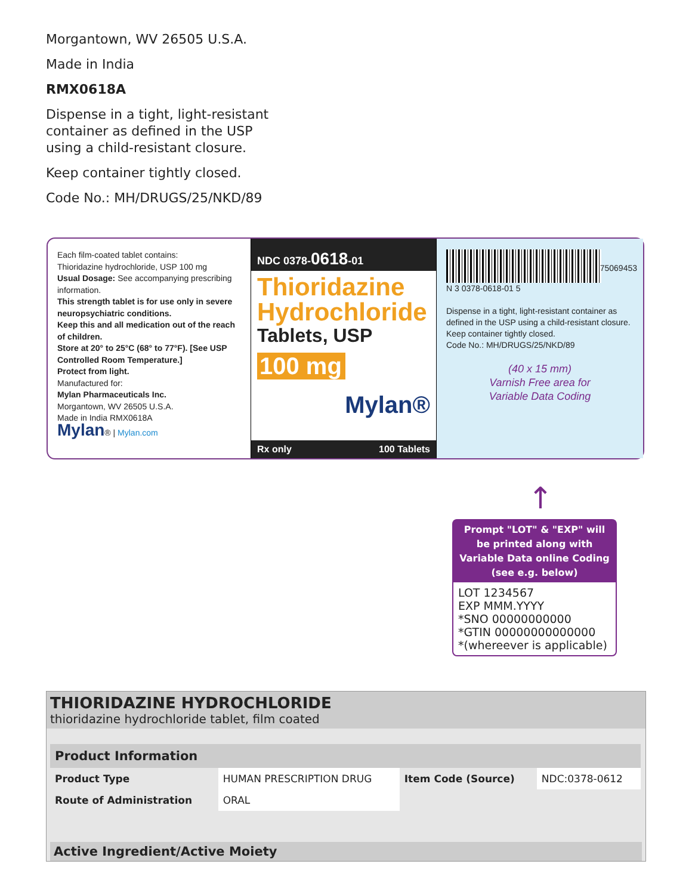Morgantown, WV 26505 U.S.A.
Made in India
RMX0618A
Dispense in a tight, light-resistant
container as defined in the USP
using a child-resistant closure.
Keep container tightly closed.
Code No.: MH/DRUGS/25/NKD/89
Each film-coated tablet contains:
Thioridazine hydrochloride, USP 100 mg
Usual Dosage: See accompanying prescribing information.
This strength tablet is for use only in severe neuropsychiatric conditions.
Keep this and all medication out of the reach of children.
Store at 20° to 25°C (68° to 77°F). [See USP Controlled Room Temperature.]
Protect from light.
Manufactured for:
Mylan Pharmaceuticals Inc.
Morgantown, WV 26505 U.S.A.
Made in India RMX0618A
Mylan® | Mylan.com
NDC 0378-0618-01
Thioridazine
Hydrochloride
Tablets, USP
100 mg
Mylan®
Rx only 100 Tablets
N 3 0378-0618-01 5
Dispense in a tight, light-resistant container as defined in the USP using a child-resistant closure.
Keep container tightly closed.
Code No.: MH/DRUGS/25/NKD/89
(40 x 15 mm)
Varnish Free area for
Variable Data Coding
75069453
↑
Prompt "LOT" & "EXP" will be printed along with Variable Data online Coding (see e.g. below)
LOT 1234567
EXP MMM.YYYY
*SNO 00000000000
*GTIN 00000000000000
*(whereever is applicable)
THIORIDAZINE HYDROCHLORIDE
thioridazine hydrochloride tablet, film coated
| Product Information | | | |
| --- | --- | --- | --- |
| Product Type | HUMAN PRESCRIPTION DRUG | Item Code (Source) | NDC:0378-0612 |
| Route of Administration | ORAL | | |
Active Ingredient/Active Moiety